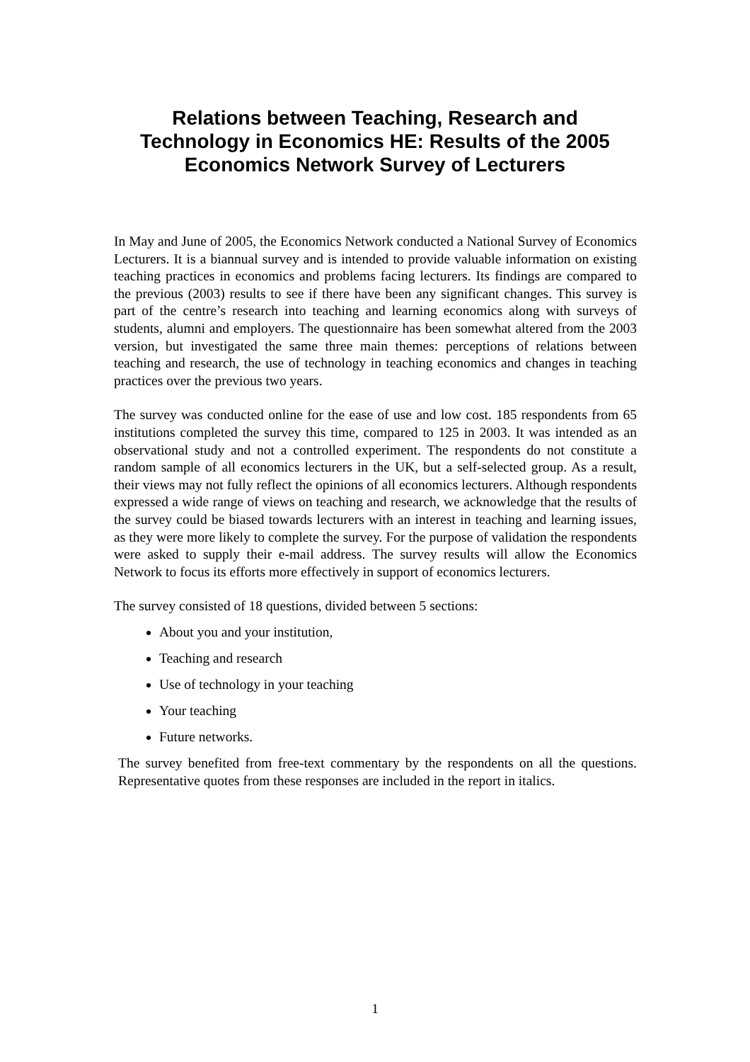Relations between Teaching, Research and
Technology in Economics HE: Results of the 2005
Economics Network Survey of Lecturers
In May and June of 2005, the Economics Network conducted a National Survey of Economics Lecturers. It is a biannual survey and is intended to provide valuable information on existing teaching practices in economics and problems facing lecturers. Its findings are compared to the previous (2003) results to see if there have been any significant changes. This survey is part of the centre’s research into teaching and learning economics along with surveys of students, alumni and employers. The questionnaire has been somewhat altered from the 2003 version, but investigated the same three main themes: perceptions of relations between teaching and research, the use of technology in teaching economics and changes in teaching practices over the previous two years.
The survey was conducted online for the ease of use and low cost. 185 respondents from 65 institutions completed the survey this time, compared to 125 in 2003. It was intended as an observational study and not a controlled experiment. The respondents do not constitute a random sample of all economics lecturers in the UK, but a self-selected group. As a result, their views may not fully reflect the opinions of all economics lecturers. Although respondents expressed a wide range of views on teaching and research, we acknowledge that the results of the survey could be biased towards lecturers with an interest in teaching and learning issues, as they were more likely to complete the survey. For the purpose of validation the respondents were asked to supply their e-mail address. The survey results will allow the Economics Network to focus its efforts more effectively in support of economics lecturers.
The survey consisted of 18 questions, divided between 5 sections:
About you and your institution,
Teaching and research
Use of technology in your teaching
Your teaching
Future networks.
The survey benefited from free-text commentary by the respondents on all the questions. Representative quotes from these responses are included in the report in italics.
1